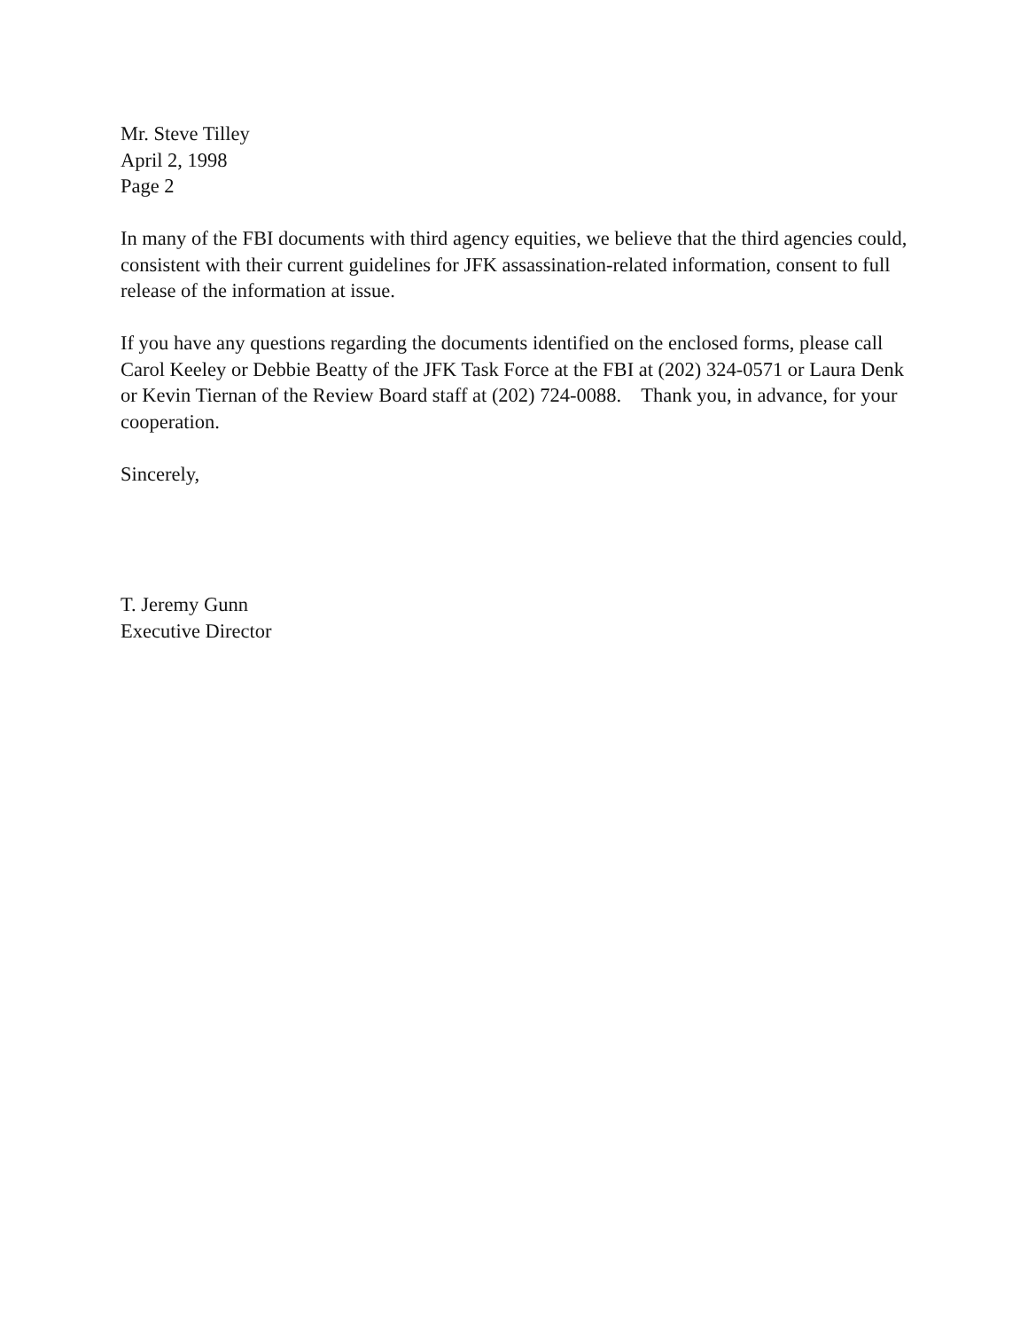Mr. Steve Tilley
April 2, 1998
Page 2
In many of the FBI documents with third agency equities, we believe that the third agencies could, consistent with their current guidelines for JFK assassination-related information, consent to full release of the information at issue.
If you have any questions regarding the documents identified on the enclosed forms, please call Carol Keeley or Debbie Beatty of the JFK Task Force at the FBI at (202) 324-0571 or Laura Denk or Kevin Tiernan of the Review Board staff at (202) 724-0088. Thank you, in advance, for your cooperation.
Sincerely,
T. Jeremy Gunn
Executive Director